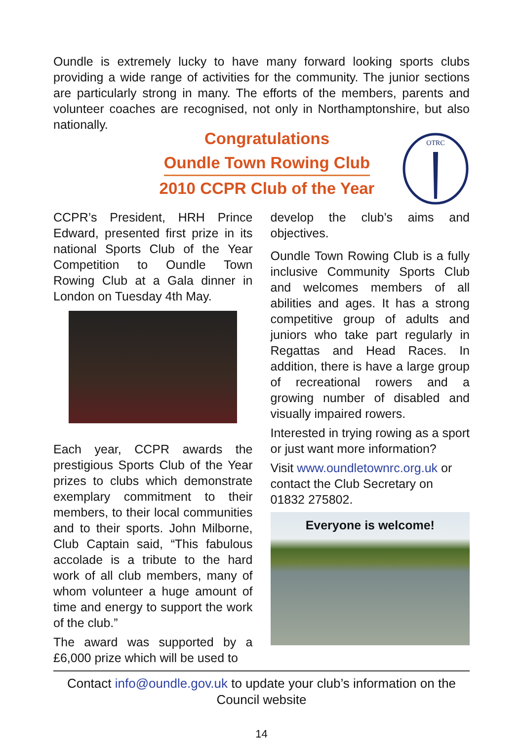Oundle is extremely lucky to have many forward looking sports clubs providing a wide range of activities for the community. The junior sections are particularly strong in many. The efforts of the members, parents and volunteer coaches are recognised, not only in Northamptonshire, but also nationally.
Congratulations
Oundle Town Rowing Club
2010 CCPR Club of the Year
OTRC
CCPR’s President, HRH Prince Edward, presented first prize in its national Sports Club of the Year Competition to Oundle Town Rowing Club at a Gala dinner in London on Tuesday 4th May.
Each year, CCPR awards the prestigious Sports Club of the Year prizes to clubs which demonstrate exemplary commitment to their members, to their local communities and to their sports. John Milborne, Club Captain said, “This fabulous accolade is a tribute to the hard work of all club members, many of whom volunteer a huge amount of time and energy to support the work of the club.”
The award was supported by a £6,000 prize which will be used to
develop the club’s aims and objectives.
Oundle Town Rowing Club is a fully inclusive Community Sports Club and welcomes members of all abilities and ages. It has a strong competitive group of adults and juniors who take part regularly in Regattas and Head Races. In addition, there is have a large group of recreational rowers and a growing number of disabled and visually impaired rowers.
Interested in trying rowing as a sport or just want more information?
Visit www.oundletownrc.org.uk or contact the Club Secretary on 01832 275802.
Everyone is welcome!
Contact info@oundle.gov.uk to update your club’s information on the Council website
14